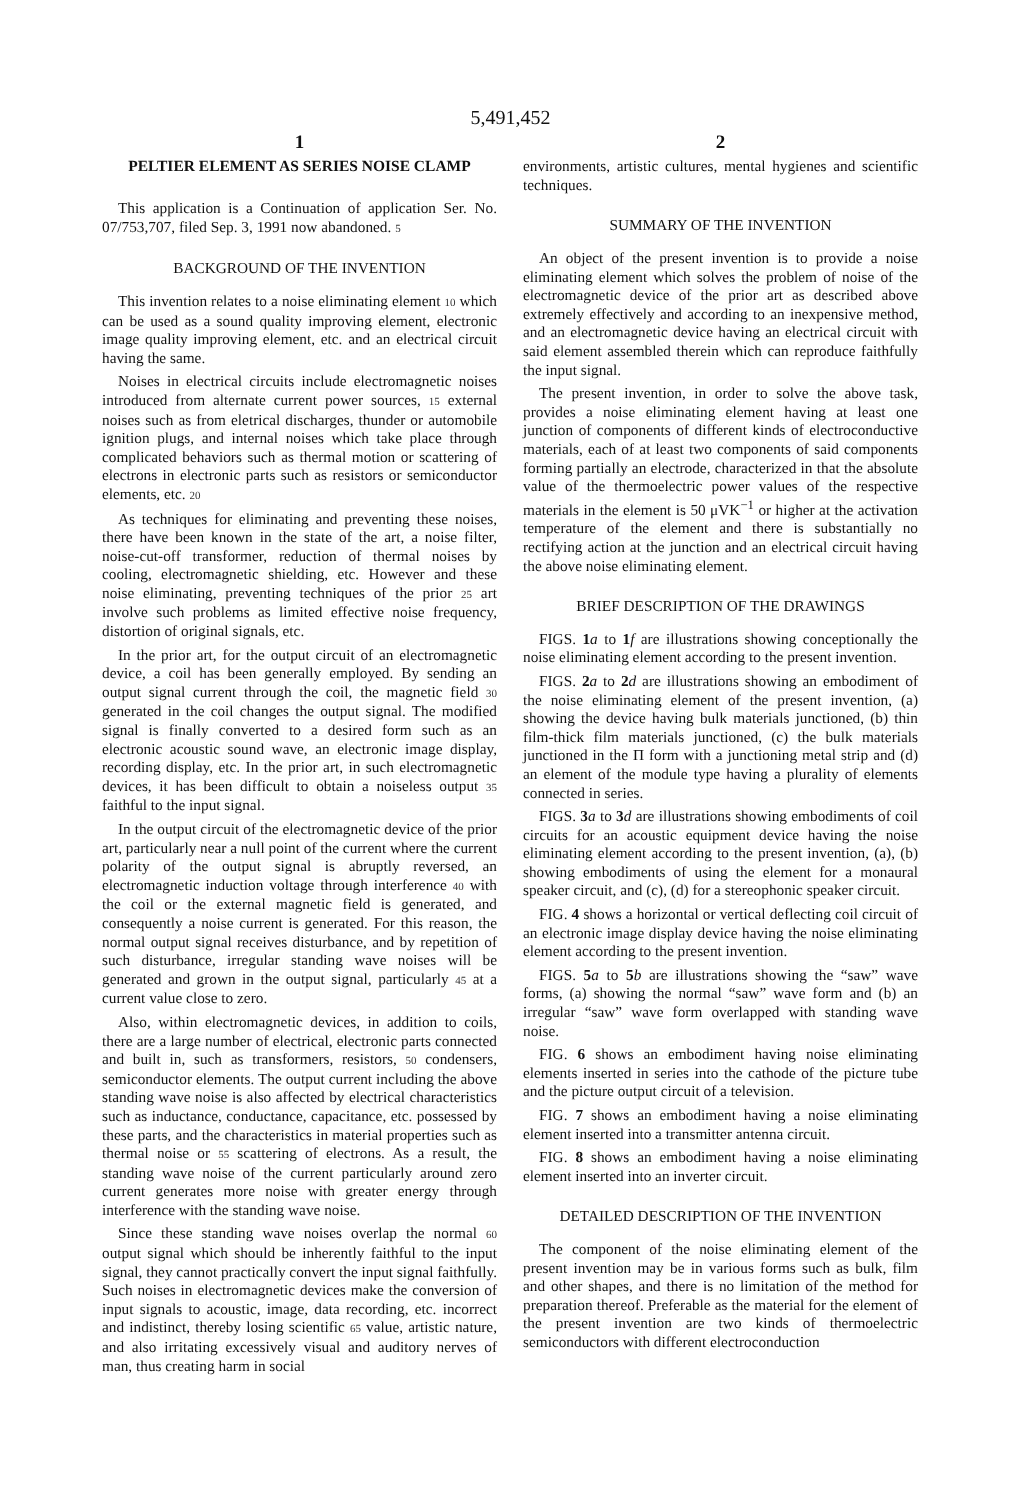5,491,452
1
PELTIER ELEMENT AS SERIES NOISE CLAMP
This application is a Continuation of application Ser. No. 07/753,707, filed Sep. 3, 1991 now abandoned. 5
BACKGROUND OF THE INVENTION
This invention relates to a noise eliminating element 10 which can be used as a sound quality improving element, electronic image quality improving element, etc. and an electrical circuit having the same.
Noises in electrical circuits include electromagnetic noises introduced from alternate current power sources, 15 external noises such as from eletrical discharges, thunder or automobile ignition plugs, and internal noises which take place through complicated behaviors such as thermal motion or scattering of electrons in electronic parts such as resistors or semiconductor elements, etc. 20
As techniques for eliminating and preventing these noises, there have been known in the state of the art, a noise filter, noise-cut-off transformer, reduction of thermal noises by cooling, electromagnetic shielding, etc. However and these noise eliminating, preventing techniques of the prior 25 art involve such problems as limited effective noise frequency, distortion of original signals, etc.
In the prior art, for the output circuit of an electromagnetic device, a coil has been generally employed. By sending an output signal current through the coil, the magnetic field 30 generated in the coil changes the output signal. The modified signal is finally converted to a desired form such as an electronic acoustic sound wave, an electronic image display, recording display, etc. In the prior art, in such electromagnetic devices, it has been difficult to obtain a noiseless output 35 faithful to the input signal.
In the output circuit of the electromagnetic device of the prior art, particularly near a null point of the current where the current polarity of the output signal is abruptly reversed, an electromagnetic induction voltage through interference 40 with the coil or the external magnetic field is generated, and consequently a noise current is generated. For this reason, the normal output signal receives disturbance, and by repetition of such disturbance, irregular standing wave noises will be generated and grown in the output signal, particularly 45 at a current value close to zero.
Also, within electromagnetic devices, in addition to coils, there are a large number of electrical, electronic parts connected and built in, such as transformers, resistors, 50 condensers, semiconductor elements. The output current including the above standing wave noise is also affected by electrical characteristics such as inductance, conductance, capacitance, etc. possessed by these parts, and the characteristics in material properties such as thermal noise or 55 scattering of electrons. As a result, the standing wave noise of the current particularly around zero current generates more noise with greater energy through interference with the standing wave noise.
Since these standing wave noises overlap the normal 60 output signal which should be inherently faithful to the input signal, they cannot practically convert the input signal faithfully. Such noises in electromagnetic devices make the conversion of input signals to acoustic, image, data recording, etc. incorrect and indistinct, thereby losing scientific 65 value, artistic nature, and also irritating excessively visual and auditory nerves of man, thus creating harm in social
2
environments, artistic cultures, mental hygienes and scientific techniques.
SUMMARY OF THE INVENTION
An object of the present invention is to provide a noise eliminating element which solves the problem of noise of the electromagnetic device of the prior art as described above extremely effectively and according to an inexpensive method, and an electromagnetic device having an electrical circuit with said element assembled therein which can reproduce faithfully the input signal.
The present invention, in order to solve the above task, provides a noise eliminating element having at least one junction of components of different kinds of electroconductive materials, each of at least two components of said components forming partially an electrode, characterized in that the absolute value of the thermoelectric power values of the respective materials in the element is 50 μVK<sup>−1</sup> or higher at the activation temperature of the element and there is substantially no rectifying action at the junction and an electrical circuit having the above noise eliminating element.
BRIEF DESCRIPTION OF THE DRAWINGS
FIGS. 1 a to 1 f are illustrations showing conceptionally the noise eliminating element according to the present invention.
FIGS. 2 a to 2 d are illustrations showing an embodiment of the noise eliminating element of the present invention, (a) showing the device having bulk materials junctioned, (b) thin film-thick film materials junctioned, (c) the bulk materials junctioned in the Π form with a junctioning metal strip and (d) an element of the module type having a plurality of elements connected in series.
FIGS. 3 a to 3 d are illustrations showing embodiments of coil circuits for an acoustic equipment device having the noise eliminating element according to the present invention, (a), (b) showing embodiments of using the element for a monaural speaker circuit, and (c), (d) for a stereophonic speaker circuit.
FIG. 4 shows a horizontal or vertical deflecting coil circuit of an electronic image display device having the noise eliminating element according to the present invention.
FIGS. 5 a to 5 b are illustrations showing the “saw” wave forms, (a) showing the normal “saw” wave form and (b) an irregular “saw” wave form overlapped with standing wave noise.
FIG. 6 shows an embodiment having noise eliminating elements inserted in series into the cathode of the picture tube and the picture output circuit of a television.
FIG. 7 shows an embodiment having a noise eliminating element inserted into a transmitter antenna circuit.
FIG. 8 shows an embodiment having a noise eliminating element inserted into an inverter circuit.
DETAILED DESCRIPTION OF THE INVENTION
The component of the noise eliminating element of the present invention may be in various forms such as bulk, film and other shapes, and there is no limitation of the method for preparation thereof. Preferable as the material for the element of the present invention are two kinds of thermoelectric semiconductors with different electroconduction